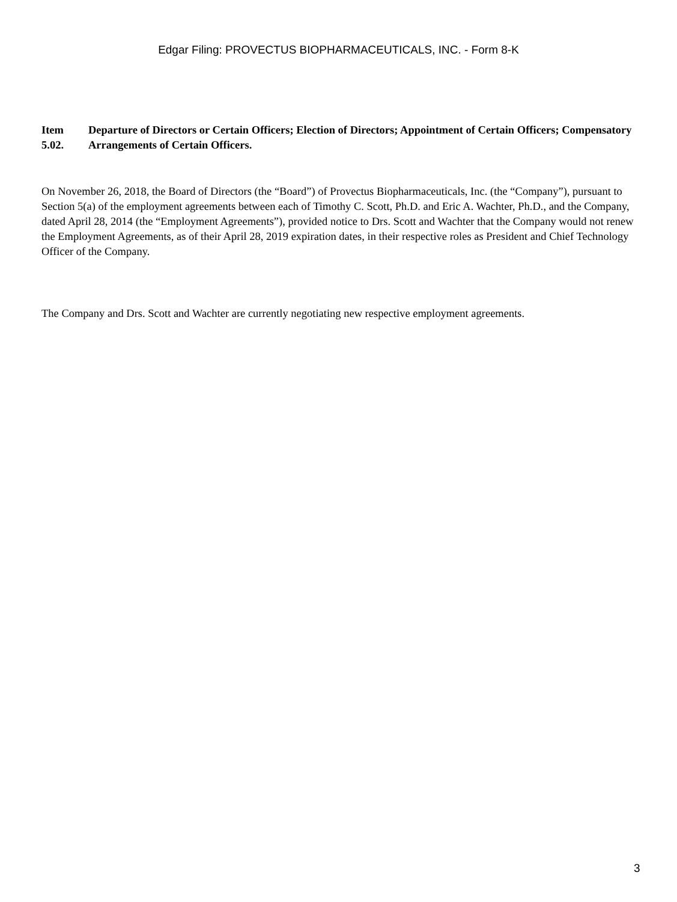Edgar Filing: PROVECTUS BIOPHARMACEUTICALS, INC. - Form 8-K
Item 5.02.
Departure of Directors or Certain Officers; Election of Directors; Appointment of Certain Officers; Compensatory Arrangements of Certain Officers.
On November 26, 2018, the Board of Directors (the “Board”) of Provectus Biopharmaceuticals, Inc. (the “Company”), pursuant to Section 5(a) of the employment agreements between each of Timothy C. Scott, Ph.D. and Eric A. Wachter, Ph.D., and the Company, dated April 28, 2014 (the “Employment Agreements”), provided notice to Drs. Scott and Wachter that the Company would not renew the Employment Agreements, as of their April 28, 2019 expiration dates, in their respective roles as President and Chief Technology Officer of the Company.
The Company and Drs. Scott and Wachter are currently negotiating new respective employment agreements.
3